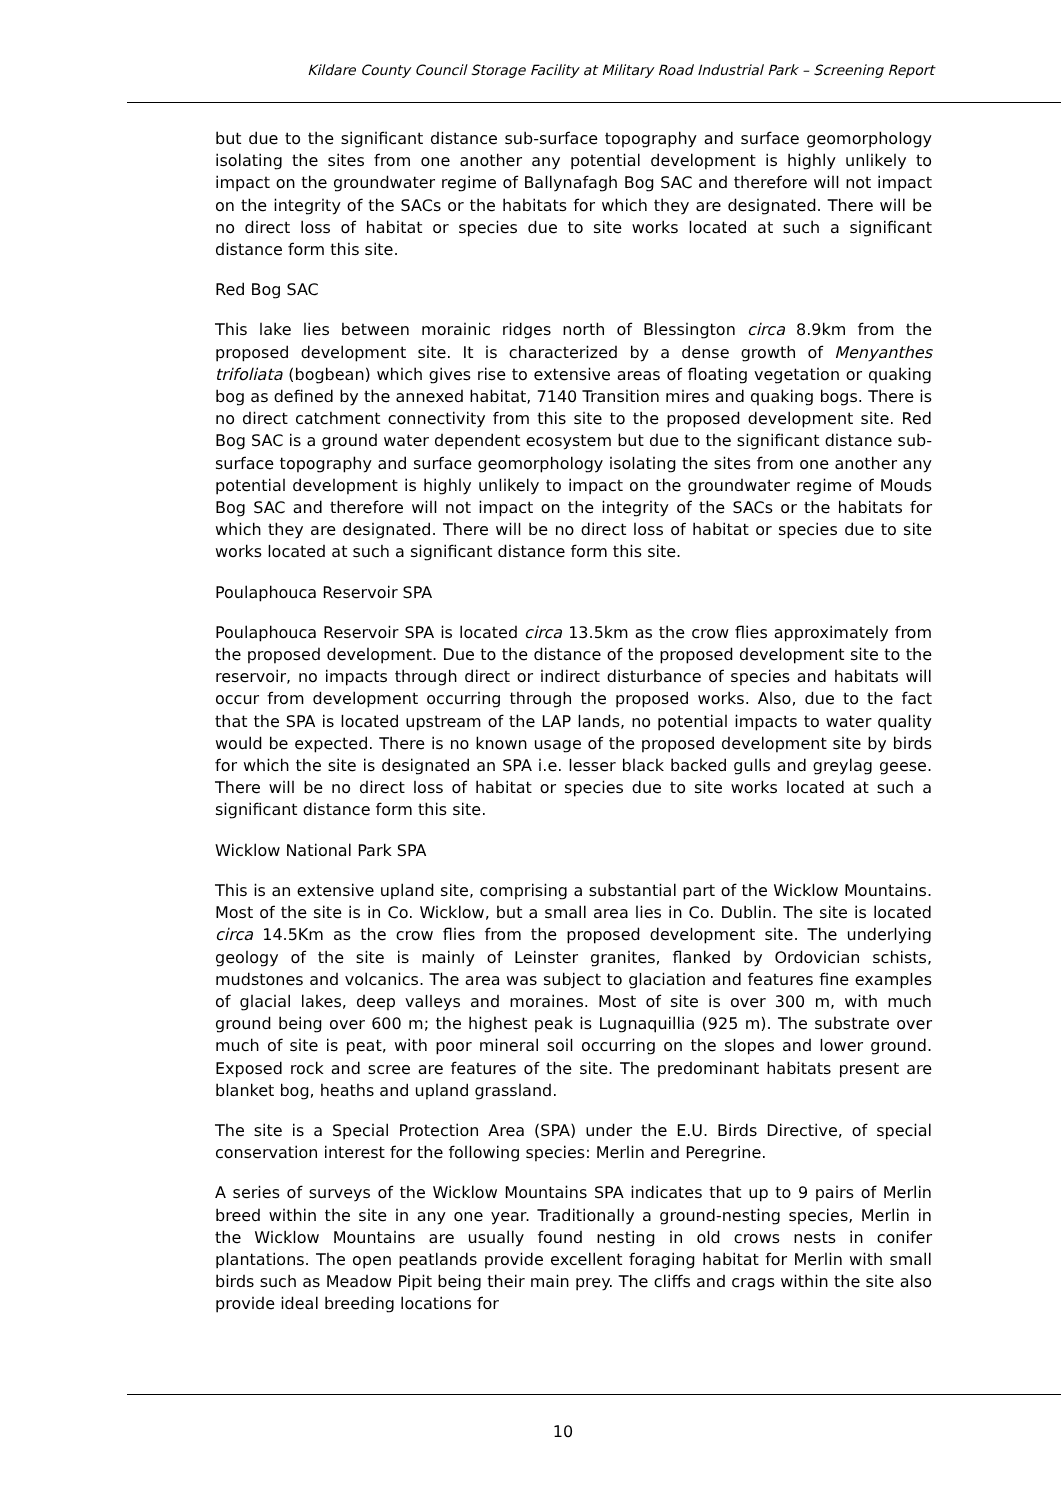Kildare County Council Storage Facility at Military Road Industrial Park – Screening Report
but due to the significant distance sub-surface topography and surface geomorphology isolating the sites from one another any potential development is highly unlikely to impact on the groundwater regime of Ballynafagh Bog SAC and therefore will not impact on the integrity of the SACs or the habitats for which they are designated. There will be no direct loss of habitat or species due to site works located at such a significant distance form this site.
Red Bog SAC
This lake lies between morainic ridges north of Blessington circa 8.9km from the proposed development site. It is characterized by a dense growth of Menyanthes trifoliata (bogbean) which gives rise to extensive areas of floating vegetation or quaking bog as defined by the annexed habitat, 7140 Transition mires and quaking bogs. There is no direct catchment connectivity from this site to the proposed development site. Red Bog SAC is a ground water dependent ecosystem but due to the significant distance sub-surface topography and surface geomorphology isolating the sites from one another any potential development is highly unlikely to impact on the groundwater regime of Mouds Bog SAC and therefore will not impact on the integrity of the SACs or the habitats for which they are designated. There will be no direct loss of habitat or species due to site works located at such a significant distance form this site.
Poulaphouca Reservoir SPA
Poulaphouca Reservoir SPA is located circa 13.5km as the crow flies approximately from the proposed development. Due to the distance of the proposed development site to the reservoir, no impacts through direct or indirect disturbance of species and habitats will occur from development occurring through the proposed works. Also, due to the fact that the SPA is located upstream of the LAP lands, no potential impacts to water quality would be expected. There is no known usage of the proposed development site by birds for which the site is designated an SPA i.e. lesser black backed gulls and greylag geese. There will be no direct loss of habitat or species due to site works located at such a significant distance form this site.
Wicklow National Park SPA
This is an extensive upland site, comprising a substantial part of the Wicklow Mountains. Most of the site is in Co. Wicklow, but a small area lies in Co. Dublin. The site is located circa 14.5Km as the crow flies from the proposed development site. The underlying geology of the site is mainly of Leinster granites, flanked by Ordovician schists, mudstones and volcanics. The area was subject to glaciation and features fine examples of glacial lakes, deep valleys and moraines. Most of site is over 300 m, with much ground being over 600 m; the highest peak is Lugnaquillia (925 m). The substrate over much of site is peat, with poor mineral soil occurring on the slopes and lower ground. Exposed rock and scree are features of the site. The predominant habitats present are blanket bog, heaths and upland grassland.
The site is a Special Protection Area (SPA) under the E.U. Birds Directive, of special conservation interest for the following species: Merlin and Peregrine.
A series of surveys of the Wicklow Mountains SPA indicates that up to 9 pairs of Merlin breed within the site in any one year. Traditionally a ground-nesting species, Merlin in the Wicklow Mountains are usually found nesting in old crows nests in conifer plantations. The open peatlands provide excellent foraging habitat for Merlin with small birds such as Meadow Pipit being their main prey. The cliffs and crags within the site also provide ideal breeding locations for
10